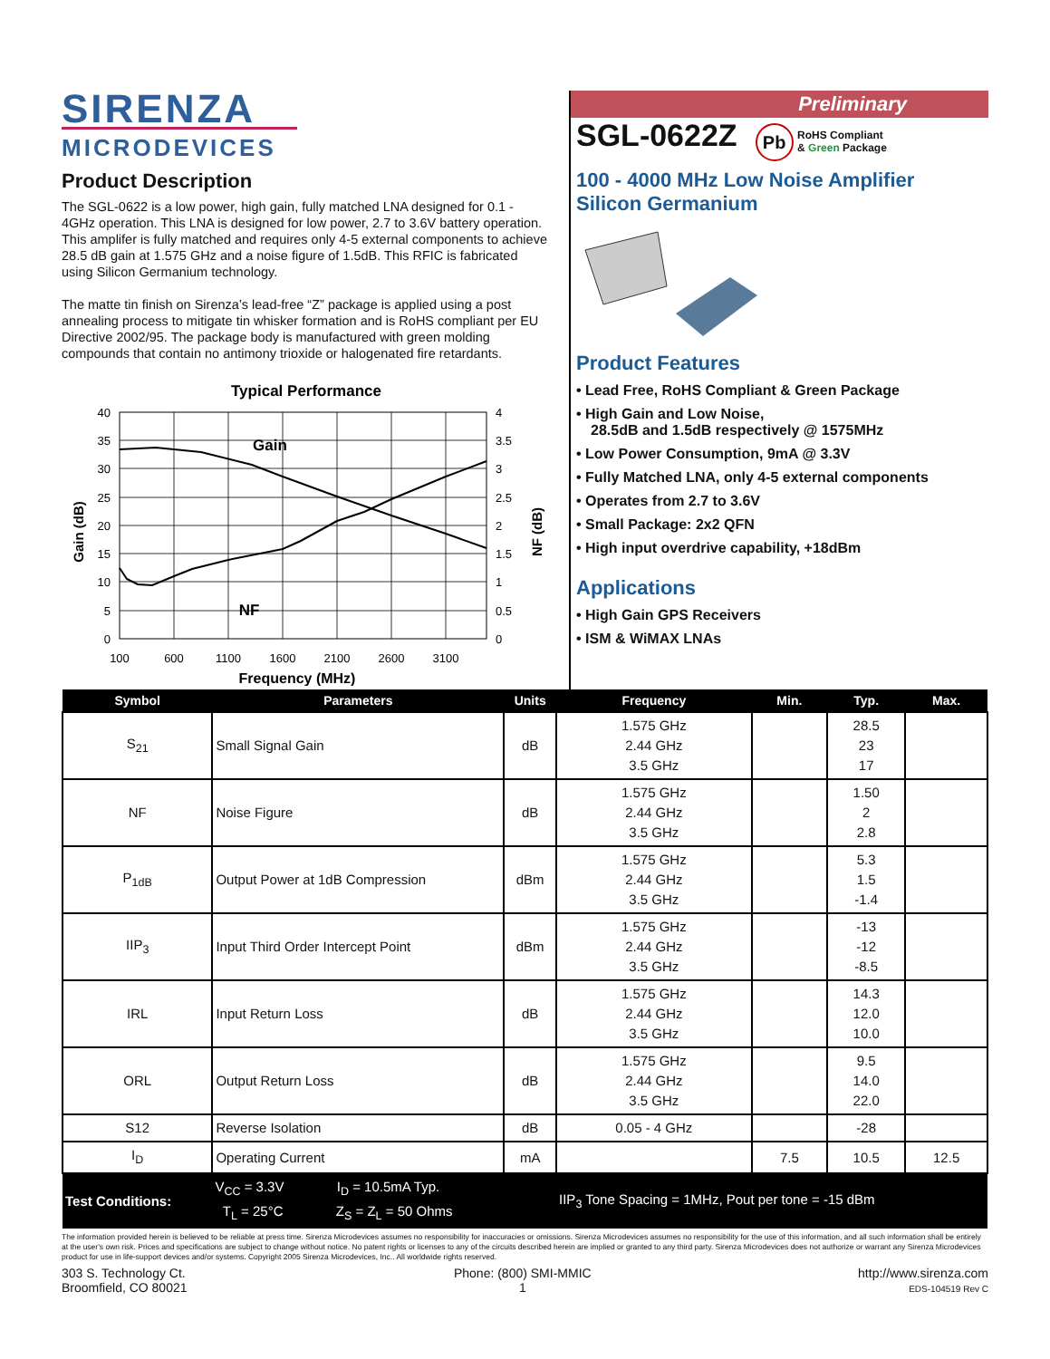SIRENZA
MICRODEVICES
Product Description
The SGL-0622 is a low power, high gain, fully matched LNA designed for 0.1 - 4GHz operation. This LNA is designed for low power, 2.7 to 3.6V battery operation. This amplifer is fully matched and requires only 4-5 external components to achieve 28.5 dB gain at 1.575 GHz and a noise figure of 1.5dB. This RFIC is fabricated using Silicon Germanium technology.
The matte tin finish on Sirenza’s lead-free “Z” package is applied using a post annealing process to mitigate tin whisker formation and is RoHS compliant per EU Directive 2002/95. The package body is manufactured with green molding compounds that contain no antimony trioxide or halogenated fire retardants.
Typical Performance
Gain
NF
40
35
30
25
20
15
10
5
0
4
3.5
3
2.5
2
1.5
1
0.5
0
100
600
1100
1600
2100
2600
3100
Frequency (MHz)
Gain (dB)
NF (dB)
Preliminary
SGL-0622Z Pb RoHS Compliant
& Green Package
100 - 4000 MHz Low Noise Amplifier
Silicon Germanium
Product Features
• Lead Free, RoHS Compliant & Green Package
• High Gain and Low Noise,
28.5dB and 1.5dB respectively @ 1575MHz
• Low Power Consumption, 9mA @ 3.3V
• Fully Matched LNA, only 4-5 external components
• Operates from 2.7 to 3.6V
• Small Package: 2x2 QFN
• High input overdrive capability, +18dBm
Applications
• High Gain GPS Receivers
• ISM & WiMAX LNAs
| Symbol | Parameters | Units | Frequency | Min. | Typ. | Max. |
| --- | --- | --- | --- | --- | --- | --- |
| S<sub>21</sub> | Small Signal Gain | dB | 1.575 GHz 2.44 GHz 3.5 GHz | | 28.5 23 17 | |
| NF | Noise Figure | dB | 1.575 GHz 2.44 GHz 3.5 GHz | | 1.50 2 2.8 | |
| P<sub>1dB</sub> | Output Power at 1dB Compression | dBm | 1.575 GHz 2.44 GHz 3.5 GHz | | 5.3 1.5 -1.4 | |
| IIP<sub>3</sub> | Input Third Order Intercept Point | dBm | 1.575 GHz 2.44 GHz 3.5 GHz | | -13 -12 -8.5 | |
| IRL | Input Return Loss | dB | 1.575 GHz 2.44 GHz 3.5 GHz | | 14.3 12.0 10.0 | |
| ORL | Output Return Loss | dB | 1.575 GHz 2.44 GHz 3.5 GHz | | 9.5 14.0 22.0 | |
| S12 | Reverse Isolation | dB | 0.05 - 4 GHz | | -28 | |
| I<sub>D</sub> | Operating Current | mA | | 7.5 | 10.5 | 12.5 |
| Test Conditions: | V<sub>CC</sub> = 3.3V I<sub>D</sub> = 10.5mA Typ. T<sub>L</sub> = 25°C Z<sub>S</sub> = Z<sub>L</sub> = 50 Ohms | | IIP<sub>3</sub> Tone Spacing = 1MHz, Pout per tone = -15 dBm | | | |
The information provided herein is believed to be reliable at press time. Sirenza Microdevices assumes no responsibility for inaccuracies or omissions. Sirenza Microdevices assumes no responsibility for the use of this information, and all such information shall be entirely at the user's own risk. Prices and specifications are subject to change without notice. No patent rights or licenses to any of the circuits described herein are implied or granted to any third party. Sirenza Microdevices does not authorize or warrant any Sirenza Microdevices product for use in life-support devices and/or systems. Copyright 2005 Sirenza Microdevices, Inc.. All worldwide rights reserved.
303 S. Technology Ct.
Broomfield, CO 80021
Phone: (800) SMI-MMIC
1
http://www.sirenza.com
EDS-104519 Rev C